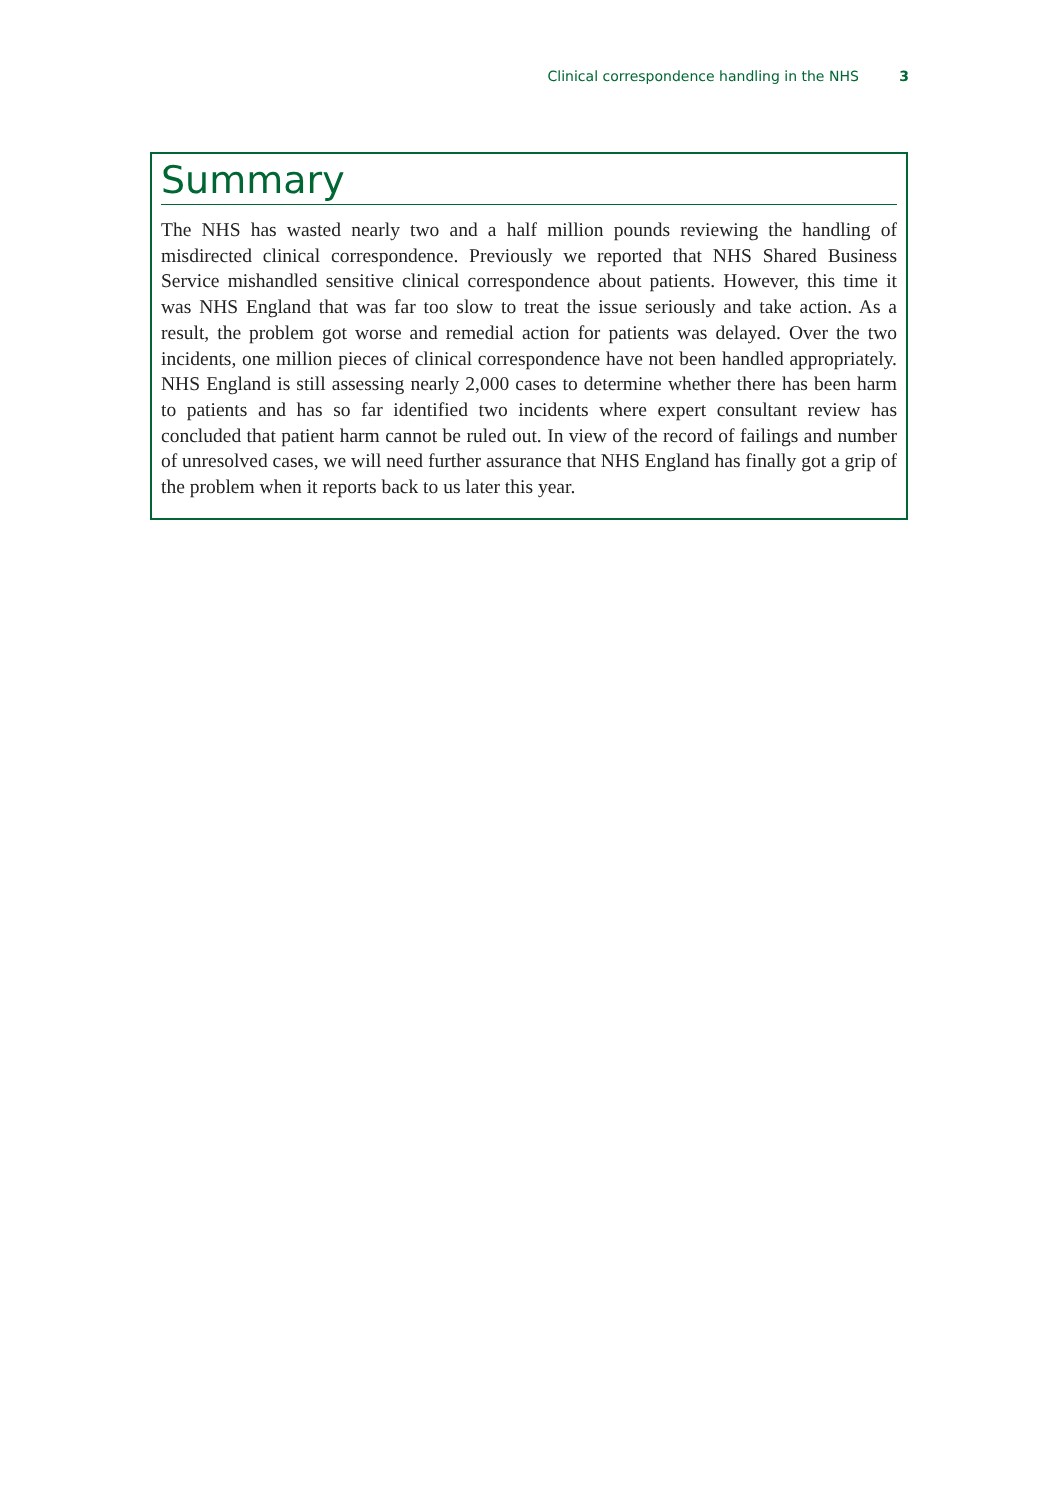Clinical correspondence handling in the NHS 3
Summary
The NHS has wasted nearly two and a half million pounds reviewing the handling of misdirected clinical correspondence. Previously we reported that NHS Shared Business Service mishandled sensitive clinical correspondence about patients. However, this time it was NHS England that was far too slow to treat the issue seriously and take action. As a result, the problem got worse and remedial action for patients was delayed. Over the two incidents, one million pieces of clinical correspondence have not been handled appropriately. NHS England is still assessing nearly 2,000 cases to determine whether there has been harm to patients and has so far identified two incidents where expert consultant review has concluded that patient harm cannot be ruled out. In view of the record of failings and number of unresolved cases, we will need further assurance that NHS England has finally got a grip of the problem when it reports back to us later this year.